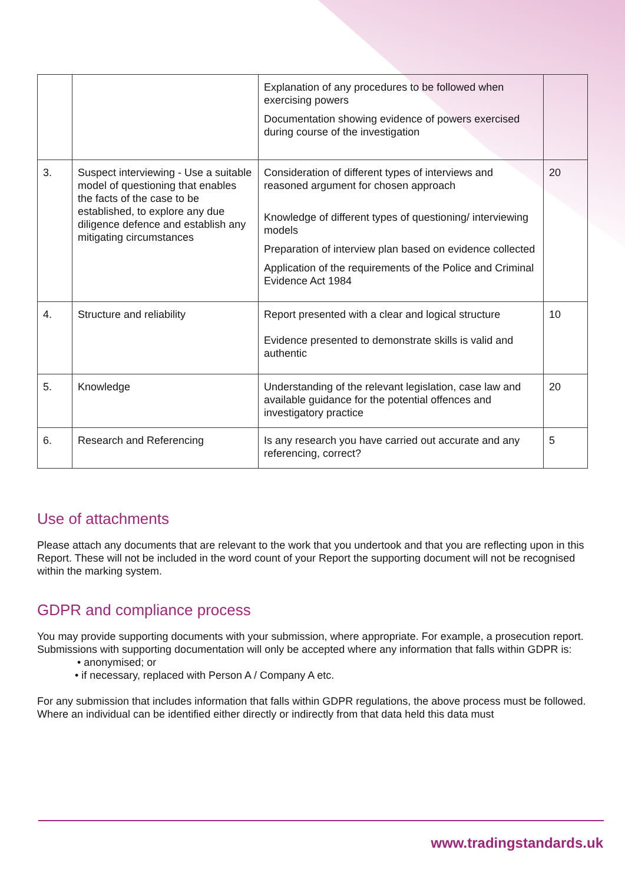| | | Explanation of any procedures to be followed when exercising powers Documentation showing evidence of powers exercised during course of the investigation | |
| 3. | Suspect interviewing - Use a suitable model of questioning that enables the facts of the case to be established, to explore any due diligence defence and establish any mitigating circumstances | Consideration of different types of interviews and reasoned argument for chosen approach Knowledge of different types of questioning/ interviewing models Preparation of interview plan based on evidence collected Application of the requirements of the Police and Criminal Evidence Act 1984 | 20 |
| 4. | Structure and reliability | Report presented with a clear and logical structure Evidence presented to demonstrate skills is valid and authentic | 10 |
| 5. | Knowledge | Understanding of the relevant legislation, case law and available guidance for the potential offences and investigatory practice | 20 |
| 6. | Research and Referencing | Is any research you have carried out accurate and any referencing, correct? | 5 |
Use of attachments
Please attach any documents that are relevant to the work that you undertook and that you are reflecting upon in this Report. These will not be included in the word count of your Report the supporting document will not be recognised within the marking system.
GDPR and compliance process
You may provide supporting documents with your submission, where appropriate. For example, a prosecution report.
Submissions with supporting documentation will only be accepted where any information that falls within GDPR is:
• anonymised; or
• if necessary, replaced with Person A / Company A etc.
For any submission that includes information that falls within GDPR regulations, the above process must be followed. Where an individual can be identified either directly or indirectly from that data held this data must
www.tradingstandards.uk